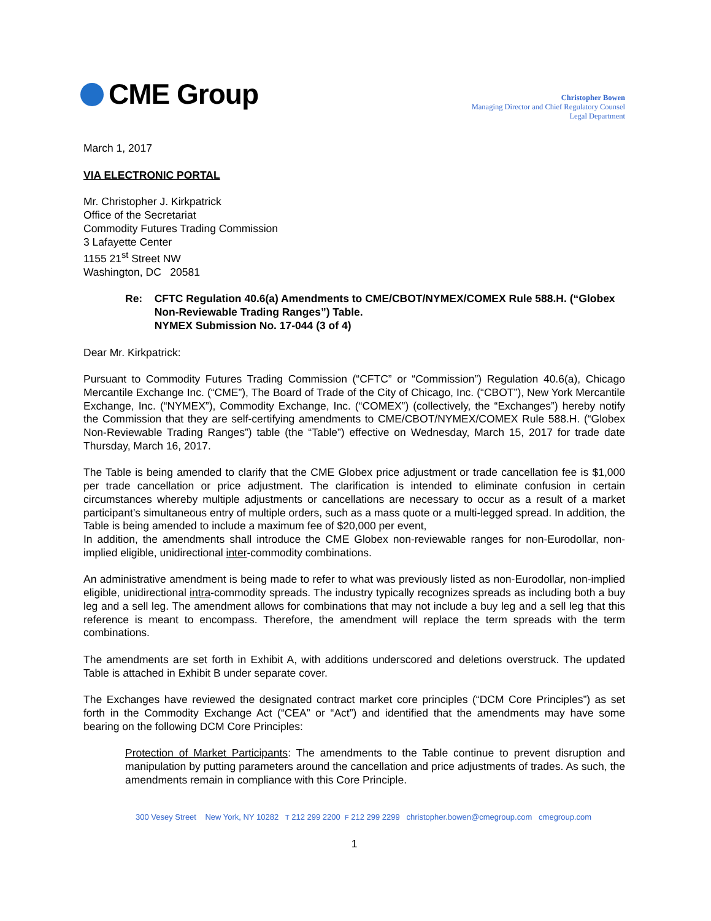CME Group
Christopher Bowen
Managing Director and Chief Regulatory Counsel
Legal Department
March 1, 2017
VIA ELECTRONIC PORTAL
Mr. Christopher J. Kirkpatrick
Office of the Secretariat
Commodity Futures Trading Commission
3 Lafayette Center
1155 21<sup>st</sup> Street NW
Washington, DC 20581
Re: CFTC Regulation 40.6(a) Amendments to CME/CBOT/NYMEX/COMEX Rule 588.H. (“Globex Non-Reviewable Trading Ranges”) Table.
NYMEX Submission No. 17-044 (3 of 4)
Dear Mr. Kirkpatrick:
Pursuant to Commodity Futures Trading Commission (“CFTC” or “Commission”) Regulation 40.6(a), Chicago Mercantile Exchange Inc. (“CME”), The Board of Trade of the City of Chicago, Inc. (“CBOT”), New York Mercantile Exchange, Inc. (“NYMEX”), Commodity Exchange, Inc. (“COMEX”) (collectively, the “Exchanges”) hereby notify the Commission that they are self-certifying amendments to CME/CBOT/NYMEX/COMEX Rule 588.H. (“Globex Non-Reviewable Trading Ranges”) table (the “Table”) effective on Wednesday, March 15, 2017 for trade date Thursday, March 16, 2017.
The Table is being amended to clarify that the CME Globex price adjustment or trade cancellation fee is $1,000 per trade cancellation or price adjustment. The clarification is intended to eliminate confusion in certain circumstances whereby multiple adjustments or cancellations are necessary to occur as a result of a market participant’s simultaneous entry of multiple orders, such as a mass quote or a multi-legged spread. In addition, the Table is being amended to include a maximum fee of $20,000 per event,
In addition, the amendments shall introduce the CME Globex non-reviewable ranges for non-Eurodollar, non-implied eligible, unidirectional inter-commodity combinations.
An administrative amendment is being made to refer to what was previously listed as non-Eurodollar, non-implied eligible, unidirectional intra-commodity spreads. The industry typically recognizes spreads as including both a buy leg and a sell leg. The amendment allows for combinations that may not include a buy leg and a sell leg that this reference is meant to encompass. Therefore, the amendment will replace the term spreads with the term combinations.
The amendments are set forth in Exhibit A, with additions underscored and deletions overstruck. The updated Table is attached in Exhibit B under separate cover.
The Exchanges have reviewed the designated contract market core principles (“DCM Core Principles”) as set forth in the Commodity Exchange Act (“CEA” or “Act”) and identified that the amendments may have some bearing on the following DCM Core Principles:
Protection of Market Participants: The amendments to the Table continue to prevent disruption and manipulation by putting parameters around the cancellation and price adjustments of trades. As such, the amendments remain in compliance with this Core Principle.
300 Vesey Street New York, NY 10282 T 212 299 2200 F 212 299 2299 christopher.bowen@cmegroup.com cmegroup.com
1